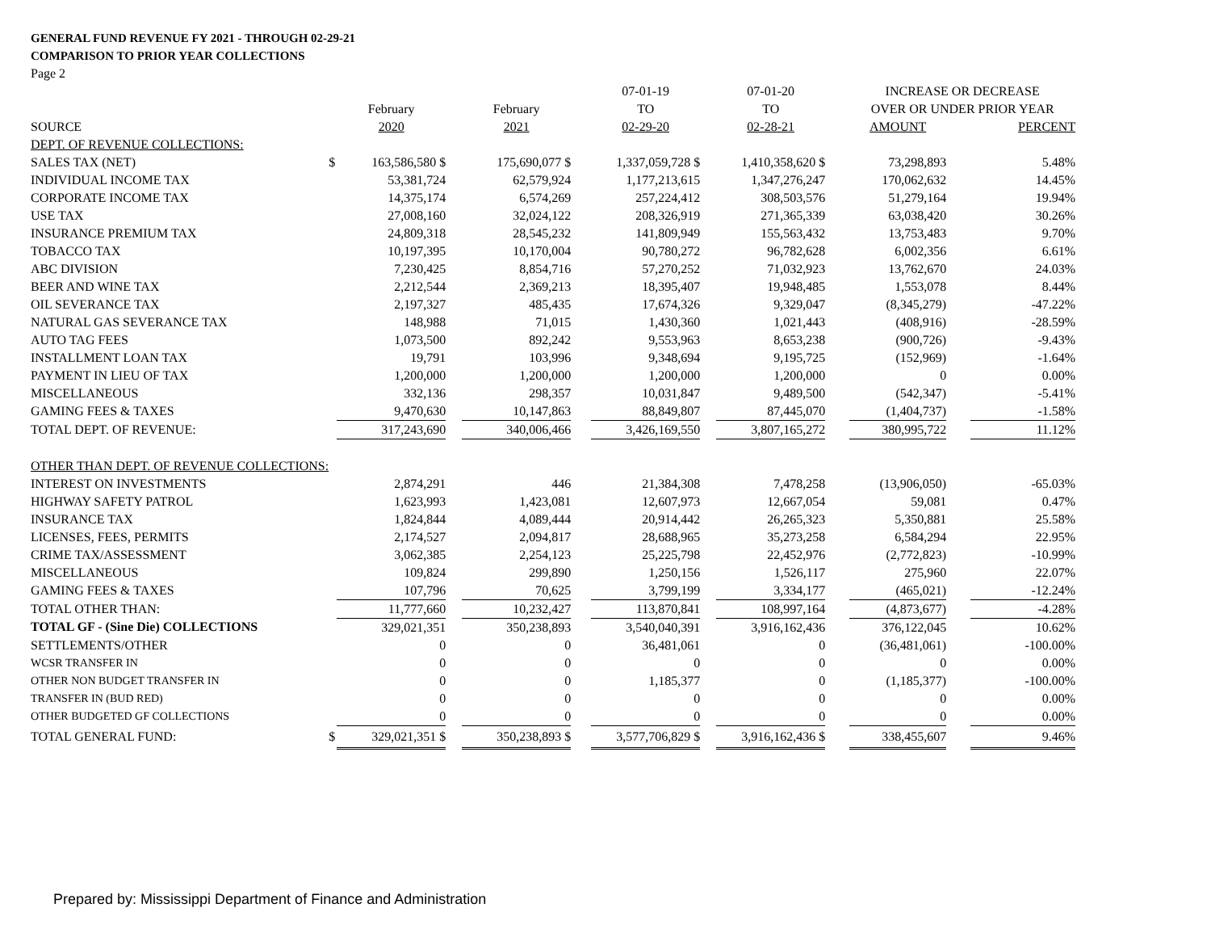GENERAL FUND REVENUE FY 2021 - THROUGH 02-29-21
COMPARISON TO PRIOR YEAR COLLECTIONS
Page 2
| | | | | | | 07-01-19 | | 07-01-20 | | INCREASE OR DECREASE | | |
| | | February | | February | | TO | | TO | | OVER OR UNDER PRIOR YEAR | | |
| SOURCE | | 2020 | | 2021 | | 02-29-20 | | 02-28-21 | | AMOUNT | | PERCENT |
| DEPT. OF REVENUE COLLECTIONS: | | | | | | | | | | | | |
| SALES TAX (NET) | $ | 163,586,580 $ | | 175,690,077 $ | | 1,337,059,728 $ | | 1,410,358,620 $ | | 73,298,893 | | 5.48% |
| INDIVIDUAL INCOME TAX | | 53,381,724 | | 62,579,924 | | 1,177,213,615 | | 1,347,276,247 | | 170,062,632 | | 14.45% |
| CORPORATE INCOME TAX | | 14,375,174 | | 6,574,269 | | 257,224,412 | | 308,503,576 | | 51,279,164 | | 19.94% |
| USE TAX | | 27,008,160 | | 32,024,122 | | 208,326,919 | | 271,365,339 | | 63,038,420 | | 30.26% |
| INSURANCE PREMIUM TAX | | 24,809,318 | | 28,545,232 | | 141,809,949 | | 155,563,432 | | 13,753,483 | | 9.70% |
| TOBACCO TAX | | 10,197,395 | | 10,170,004 | | 90,780,272 | | 96,782,628 | | 6,002,356 | | 6.61% |
| ABC DIVISION | | 7,230,425 | | 8,854,716 | | 57,270,252 | | 71,032,923 | | 13,762,670 | | 24.03% |
| BEER AND WINE TAX | | 2,212,544 | | 2,369,213 | | 18,395,407 | | 19,948,485 | | 1,553,078 | | 8.44% |
| OIL SEVERANCE TAX | | 2,197,327 | | 485,435 | | 17,674,326 | | 9,329,047 | | (8,345,279) | | -47.22% |
| NATURAL GAS SEVERANCE TAX | | 148,988 | | 71,015 | | 1,430,360 | | 1,021,443 | | (408,916) | | -28.59% |
| AUTO TAG FEES | | 1,073,500 | | 892,242 | | 9,553,963 | | 8,653,238 | | (900,726) | | -9.43% |
| INSTALLMENT LOAN TAX | | 19,791 | | 103,996 | | 9,348,694 | | 9,195,725 | | (152,969) | | -1.64% |
| PAYMENT IN LIEU OF TAX | | 1,200,000 | | 1,200,000 | | 1,200,000 | | 1,200,000 | | 0 | | 0.00% |
| MISCELLANEOUS | | 332,136 | | 298,357 | | 10,031,847 | | 9,489,500 | | (542,347) | | -5.41% |
| GAMING FEES & TAXES | | 9,470,630 | | 10,147,863 | | 88,849,807 | | 87,445,070 | | (1,404,737) | | -1.58% |
| TOTAL DEPT. OF REVENUE: | | 317,243,690 | | 340,006,466 | | 3,426,169,550 | | 3,807,165,272 | | 380,995,722 | | 11.12% |
| OTHER THAN DEPT. OF REVENUE COLLECTIONS: | | | | | | | | | | | | |
| INTEREST ON INVESTMENTS | | 2,874,291 | | 446 | | 21,384,308 | | 7,478,258 | | (13,906,050) | | -65.03% |
| HIGHWAY SAFETY PATROL | | 1,623,993 | | 1,423,081 | | 12,607,973 | | 12,667,054 | | 59,081 | | 0.47% |
| INSURANCE TAX | | 1,824,844 | | 4,089,444 | | 20,914,442 | | 26,265,323 | | 5,350,881 | | 25.58% |
| LICENSES, FEES, PERMITS | | 2,174,527 | | 2,094,817 | | 28,688,965 | | 35,273,258 | | 6,584,294 | | 22.95% |
| CRIME TAX/ASSESSMENT | | 3,062,385 | | 2,254,123 | | 25,225,798 | | 22,452,976 | | (2,772,823) | | -10.99% |
| MISCELLANEOUS | | 109,824 | | 299,890 | | 1,250,156 | | 1,526,117 | | 275,960 | | 22.07% |
| GAMING FEES & TAXES | | 107,796 | | 70,625 | | 3,799,199 | | 3,334,177 | | (465,021) | | -12.24% |
| TOTAL OTHER THAN: | | 11,777,660 | | 10,232,427 | | 113,870,841 | | 108,997,164 | | (4,873,677) | | -4.28% |
| TOTAL GF - (Sine Die) COLLECTIONS | | 329,021,351 | | 350,238,893 | | 3,540,040,391 | | 3,916,162,436 | | 376,122,045 | | 10.62% |
| SETTLEMENTS/OTHER | | 0 | | 0 | | 36,481,061 | | 0 | | (36,481,061) | | -100.00% |
| WCSR TRANSFER IN | | 0 | | 0 | | 0 | | 0 | | 0 | | 0.00% |
| OTHER NON BUDGET TRANSFER IN | | 0 | | 0 | | 1,185,377 | | 0 | | (1,185,377) | | -100.00% |
| TRANSFER IN (BUD RED) | | 0 | | 0 | | 0 | | 0 | | 0 | | 0.00% |
| OTHER BUDGETED GF COLLECTIONS | | 0 | | 0 | | 0 | | 0 | | 0 | | 0.00% |
| TOTAL GENERAL FUND: | $ | 329,021,351 $ | | 350,238,893 $ | | 3,577,706,829 $ | | 3,916,162,436 $ | | 338,455,607 | | 9.46% |
Prepared by: Mississippi Department of Finance and Administration